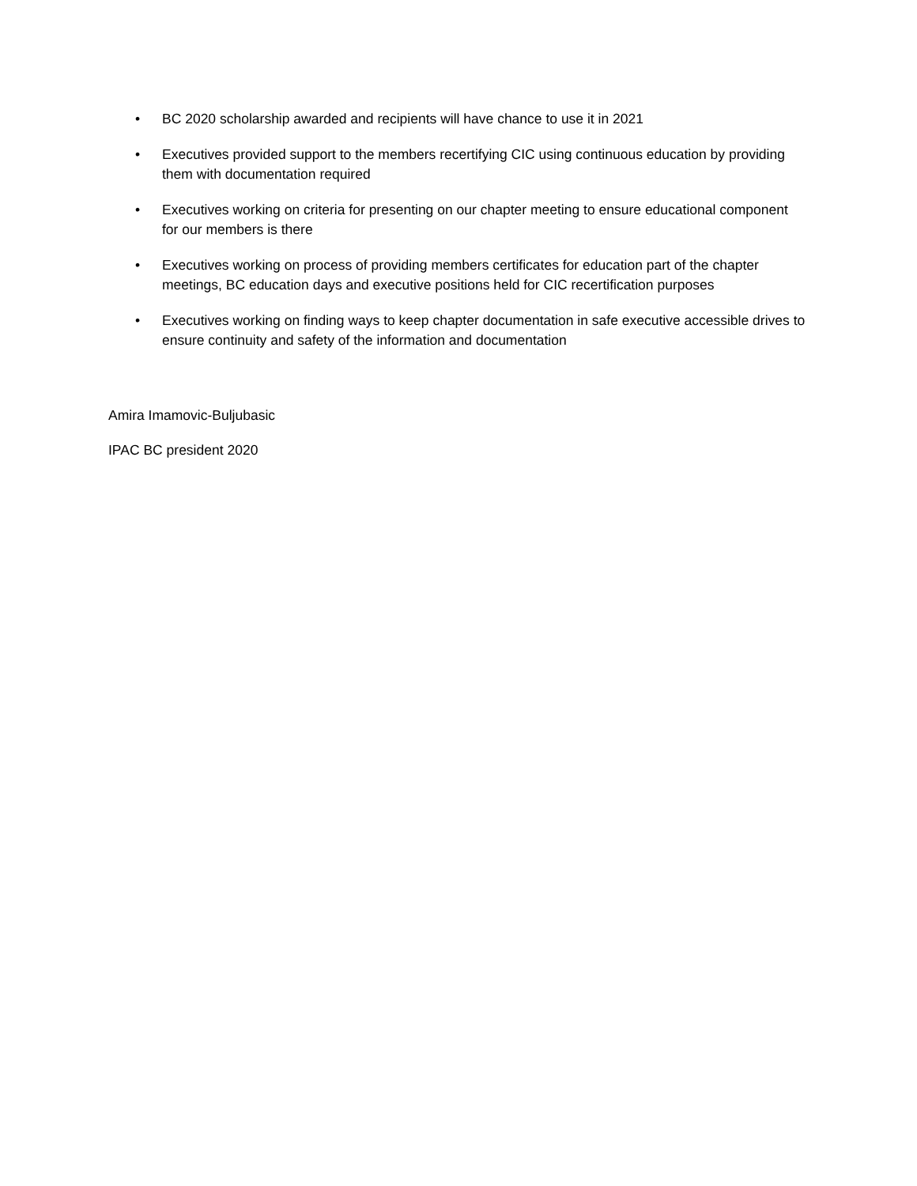• BC 2020 scholarship awarded and recipients will have chance to use it in 2021
• Executives provided support to the members recertifying CIC using continuous education by providing them with documentation required
• Executives working on criteria for presenting on our chapter meeting to ensure educational component for our members is there
• Executives working on process of providing members certificates for education part of the chapter meetings, BC education days and executive positions held for CIC recertification purposes
• Executives working on finding ways to keep chapter documentation in safe executive accessible drives to ensure continuity and safety of the information and documentation
Amira Imamovic-Buljubasic
IPAC BC president 2020